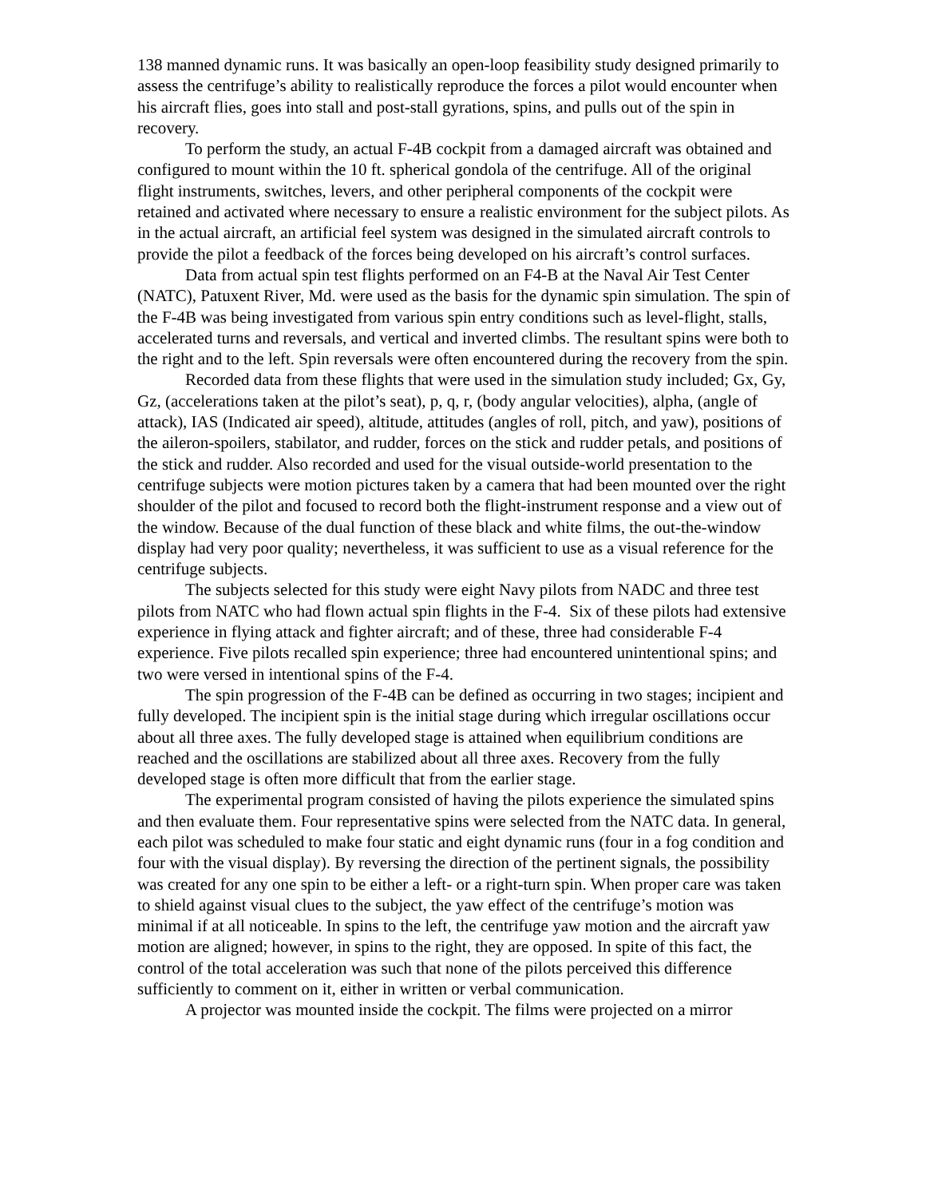138 manned dynamic runs. It was basically an open-loop feasibility study designed primarily to assess the centrifuge’s ability to realistically reproduce the forces a pilot would encounter when his aircraft flies, goes into stall and post-stall gyrations, spins, and pulls out of the spin in recovery.
To perform the study, an actual F-4B cockpit from a damaged aircraft was obtained and configured to mount within the 10 ft. spherical gondola of the centrifuge. All of the original flight instruments, switches, levers, and other peripheral components of the cockpit were retained and activated where necessary to ensure a realistic environment for the subject pilots. As in the actual aircraft, an artificial feel system was designed in the simulated aircraft controls to provide the pilot a feedback of the forces being developed on his aircraft’s control surfaces.
Data from actual spin test flights performed on an F4-B at the Naval Air Test Center (NATC), Patuxent River, Md. were used as the basis for the dynamic spin simulation. The spin of the F-4B was being investigated from various spin entry conditions such as level-flight, stalls, accelerated turns and reversals, and vertical and inverted climbs. The resultant spins were both to the right and to the left. Spin reversals were often encountered during the recovery from the spin.
Recorded data from these flights that were used in the simulation study included; Gx, Gy, Gz, (accelerations taken at the pilot’s seat), p, q, r, (body angular velocities), alpha, (angle of attack), IAS (Indicated air speed), altitude, attitudes (angles of roll, pitch, and yaw), positions of the aileron-spoilers, stabilator, and rudder, forces on the stick and rudder petals, and positions of the stick and rudder. Also recorded and used for the visual outside-world presentation to the centrifuge subjects were motion pictures taken by a camera that had been mounted over the right shoulder of the pilot and focused to record both the flight-instrument response and a view out of the window. Because of the dual function of these black and white films, the out-the-window display had very poor quality; nevertheless, it was sufficient to use as a visual reference for the centrifuge subjects.
The subjects selected for this study were eight Navy pilots from NADC and three test pilots from NATC who had flown actual spin flights in the F-4. Six of these pilots had extensive experience in flying attack and fighter aircraft; and of these, three had considerable F-4 experience. Five pilots recalled spin experience; three had encountered unintentional spins; and two were versed in intentional spins of the F-4.
The spin progression of the F-4B can be defined as occurring in two stages; incipient and fully developed. The incipient spin is the initial stage during which irregular oscillations occur about all three axes. The fully developed stage is attained when equilibrium conditions are reached and the oscillations are stabilized about all three axes. Recovery from the fully developed stage is often more difficult that from the earlier stage.
The experimental program consisted of having the pilots experience the simulated spins and then evaluate them. Four representative spins were selected from the NATC data. In general, each pilot was scheduled to make four static and eight dynamic runs (four in a fog condition and four with the visual display). By reversing the direction of the pertinent signals, the possibility was created for any one spin to be either a left- or a right-turn spin. When proper care was taken to shield against visual clues to the subject, the yaw effect of the centrifuge’s motion was minimal if at all noticeable. In spins to the left, the centrifuge yaw motion and the aircraft yaw motion are aligned; however, in spins to the right, they are opposed. In spite of this fact, the control of the total acceleration was such that none of the pilots perceived this difference sufficiently to comment on it, either in written or verbal communication.
A projector was mounted inside the cockpit. The films were projected on a mirror